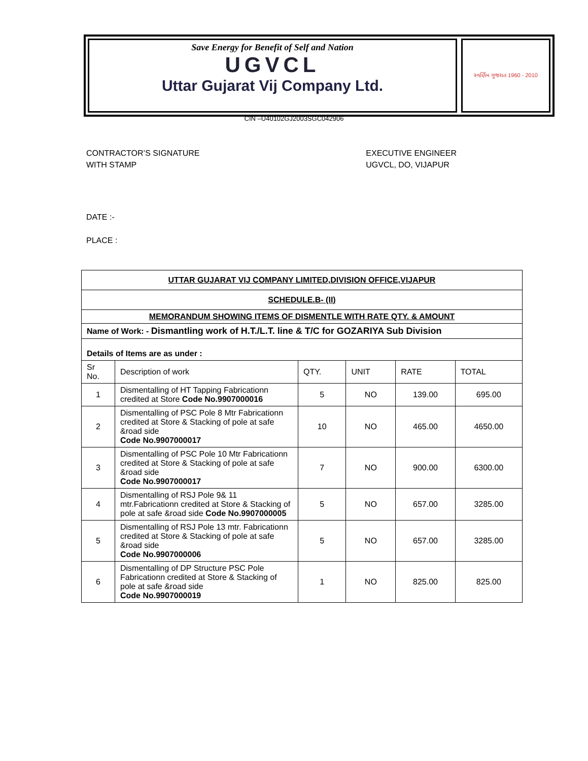Save Energy for Benefit of Self and Nation
UGVCL
Uttar Gujarat Vij Company Ltd.
સ્વર્ણિમ ગુજરાત 1960 - 2010
CIN –U40102GJ2003SGC042906
CONTRACTOR’S SIGNATURE
WITH STAMP
EXECUTIVE ENGINEER
UGVCL, DO, VIJAPUR
DATE :-
PLACE :
| UTTAR GUJARAT VIJ COMPANY LIMITED,DIVISION OFFICE,VIJAPUR | | | | | |
| SCHEDULE.B- (II) | | | | | |
| MEMORANDUM SHOWING ITEMS OF DISMENTLE WITH RATE QTY. & AMOUNT | | | | | |
| Name of Work: - Dismantling work of H.T./L.T. line & T/C for GOZARIYA Sub Division | | | | | |
| Details of Items are as under : | | | | | |
| Sr No. | Description of work | QTY. | UNIT | RATE | TOTAL |
| 1 | Dismentalling of HT Tapping Fabricationn credited at Store Code No.9907000016 | 5 | NO | 139.00 | 695.00 |
| 2 | Dismentalling of PSC Pole 8 Mtr Fabricationn credited at Store & Stacking of pole at safe &road side Code No.9907000017 | 10 | NO | 465.00 | 4650.00 |
| 3 | Dismentalling of PSC Pole 10 Mtr Fabricationn credited at Store & Stacking of pole at safe &road side Code No.9907000017 | 7 | NO | 900.00 | 6300.00 |
| 4 | Dismentalling of RSJ Pole 9& 11 mtr.Fabricationn credited at Store & Stacking of pole at safe &road side Code No.9907000005 | 5 | NO | 657.00 | 3285.00 |
| 5 | Dismentalling of RSJ Pole 13 mtr. Fabricationn credited at Store & Stacking of pole at safe &road side Code No.9907000006 | 5 | NO | 657.00 | 3285.00 |
| 6 | Dismentalling of DP Structure PSC Pole Fabricationn credited at Store & Stacking of pole at safe &road side Code No.9907000019 | 1 | NO | 825.00 | 825.00 |